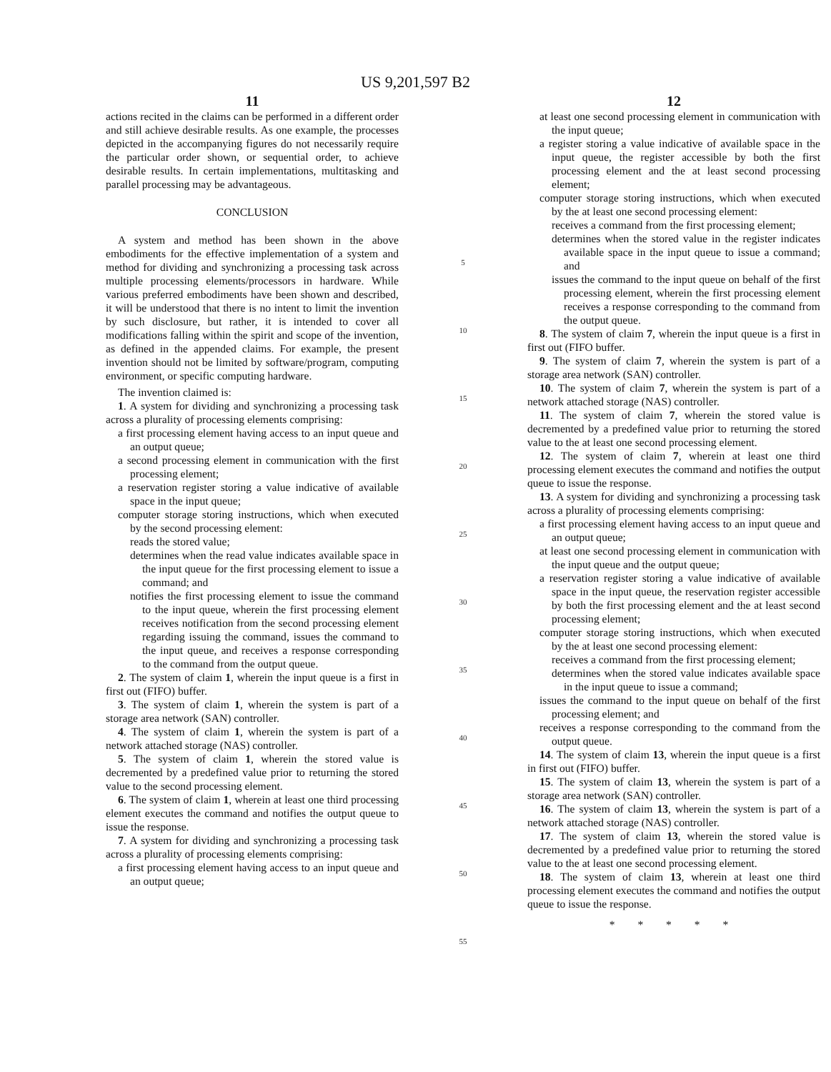US 9,201,597 B2
11
actions recited in the claims can be performed in a different order and still achieve desirable results. As one example, the processes depicted in the accompanying figures do not necessarily require the particular order shown, or sequential order, to achieve desirable results. In certain implementations, multitasking and parallel processing may be advantageous.
CONCLUSION
A system and method has been shown in the above embodiments for the effective implementation of a system and method for dividing and synchronizing a processing task across multiple processing elements/processors in hardware. While various preferred embodiments have been shown and described, it will be understood that there is no intent to limit the invention by such disclosure, but rather, it is intended to cover all modifications falling within the spirit and scope of the invention, as defined in the appended claims. For example, the present invention should not be limited by software/program, computing environment, or specific computing hardware.
The invention claimed is:
1. A system for dividing and synchronizing a processing task across a plurality of processing elements comprising:
a first processing element having access to an input queue and an output queue;
a second processing element in communication with the first processing element;
a reservation register storing a value indicative of available space in the input queue;
computer storage storing instructions, which when executed by the second processing element:
reads the stored value;
determines when the read value indicates available space in the input queue for the first processing element to issue a command; and
notifies the first processing element to issue the command to the input queue, wherein the first processing element receives notification from the second processing element regarding issuing the command, issues the command to the input queue, and receives a response corresponding to the command from the output queue.
2. The system of claim 1, wherein the input queue is a first in first out (FIFO) buffer.
3. The system of claim 1, wherein the system is part of a storage area network (SAN) controller.
4. The system of claim 1, wherein the system is part of a network attached storage (NAS) controller.
5. The system of claim 1, wherein the stored value is decremented by a predefined value prior to returning the stored value to the second processing element.
6. The system of claim 1, wherein at least one third processing element executes the command and notifies the output queue to issue the response.
7. A system for dividing and synchronizing a processing task across a plurality of processing elements comprising:
a first processing element having access to an input queue and an output queue;
5
10
15
20
25
30
35
40
45
50
55
12
at least one second processing element in communication with the input queue;
a register storing a value indicative of available space in the input queue, the register accessible by both the first processing element and the at least second processing element;
computer storage storing instructions, which when executed by the at least one second processing element:
receives a command from the first processing element;
determines when the stored value in the register indicates available space in the input queue to issue a command; and
issues the command to the input queue on behalf of the first processing element, wherein the first processing element receives a response corresponding to the command from the output queue.
8. The system of claim 7, wherein the input queue is a first in first out (FIFO buffer.
9. The system of claim 7, wherein the system is part of a storage area network (SAN) controller.
10. The system of claim 7, wherein the system is part of a network attached storage (NAS) controller.
11. The system of claim 7, wherein the stored value is decremented by a predefined value prior to returning the stored value to the at least one second processing element.
12. The system of claim 7, wherein at least one third processing element executes the command and notifies the output queue to issue the response.
13. A system for dividing and synchronizing a processing task across a plurality of processing elements comprising:
a first processing element having access to an input queue and an output queue;
at least one second processing element in communication with the input queue and the output queue;
a reservation register storing a value indicative of available space in the input queue, the reservation register accessible by both the first processing element and the at least second processing element;
computer storage storing instructions, which when executed by the at least one second processing element:
receives a command from the first processing element;
determines when the stored value indicates available space in the input queue to issue a command;
issues the command to the input queue on behalf of the first processing element; and
receives a response corresponding to the command from the output queue.
14. The system of claim 13, wherein the input queue is a first in first out (FIFO) buffer.
15. The system of claim 13, wherein the system is part of a storage area network (SAN) controller.
16. The system of claim 13, wherein the system is part of a network attached storage (NAS) controller.
17. The system of claim 13, wherein the stored value is decremented by a predefined value prior to returning the stored value to the at least one second processing element.
18. The system of claim 13, wherein at least one third processing element executes the command and notifies the output queue to issue the response.
* * * * *